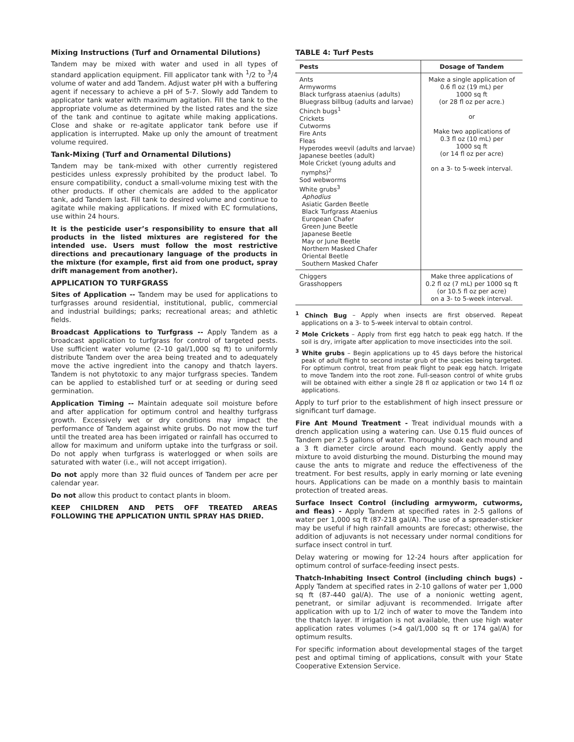Mixing Instructions (Turf and Ornamental Dilutions)
Tandem may be mixed with water and used in all types of standard application equipment. Fill applicator tank with <sup>1</sup>/2 to <sup>3</sup>/4 volume of water and add Tandem. Adjust water pH with a buffering agent if necessary to achieve a pH of 5-7. Slowly add Tandem to applicator tank water with maximum agitation. Fill the tank to the appropriate volume as determined by the listed rates and the size of the tank and continue to agitate while making applications. Close and shake or re-agitate applicator tank before use if application is interrupted. Make up only the amount of treatment volume required.
Tank-Mixing (Turf and Ornamental Dilutions)
Tandem may be tank-mixed with other currently registered pesticides unless expressly prohibited by the product label. To ensure compatibility, conduct a small-volume mixing test with the other products. If other chemicals are added to the applicator tank, add Tandem last. Fill tank to desired volume and continue to agitate while making applications. If mixed with EC formulations, use within 24 hours.
It is the pesticide user’s responsibility to ensure that all products in the listed mixtures are registered for the intended use. Users must follow the most restrictive directions and precautionary language of the products in the mixture (for example, first aid from one product, spray drift management from another).
APPLICATION TO TURFGRASS
Sites of Application -- Tandem may be used for applications to turfgrasses around residential, institutional, public, commercial and industrial buildings; parks; recreational areas; and athletic fields.
Broadcast Applications to Turfgrass -- Apply Tandem as a broadcast application to turfgrass for control of targeted pests. Use sufficient water volume (2–10 gal/1,000 sq ft) to uniformly distribute Tandem over the area being treated and to adequately move the active ingredient into the canopy and thatch layers. Tandem is not phytotoxic to any major turfgrass species. Tandem can be applied to established turf or at seeding or during seed germination.
Application Timing -- Maintain adequate soil moisture before and after application for optimum control and healthy turfgrass growth. Excessively wet or dry conditions may impact the performance of Tandem against white grubs. Do not mow the turf until the treated area has been irrigated or rainfall has occurred to allow for maximum and uniform uptake into the turfgrass or soil. Do not apply when turfgrass is waterlogged or when soils are saturated with water (i.e., will not accept irrigation).
Do not apply more than 32 fluid ounces of Tandem per acre per calendar year.
Do not allow this product to contact plants in bloom.
KEEP CHILDREN AND PETS OFF TREATED AREAS FOLLOWING THE APPLICATION UNTIL SPRAY HAS DRIED.
TABLE 4: Turf Pests
| Pests | Dosage of Tandem |
| --- | --- |
| Ants Armyworms Black turfgrass ataenius (adults) Bluegrass billbug (adults and larvae) Chinch bugs<sup>1</sup> Crickets Cutworms Fire Ants Fleas Hyperodes weevil (adults and larvae) Japanese beetles (adult) Mole Cricket (young adults and nymphs)<sup>2</sup> Sod webworms White grubs<sup>3</sup> Aphodius Asiatic Garden Beetle Black Turfgrass Ataenius European Chafer Green June Beetle Japanese Beetle May or June Beetle Northern Masked Chafer Oriental Beetle Southern Masked Chafer | Make a single application of 0.6 fl oz (19 mL) per 1000 sq ft (or 28 fl oz per acre.) or Make two applications of 0.3 fl oz (10 mL) per 1000 sq ft (or 14 fl oz per acre) on a 3- to 5-week interval. |
| Chiggers Grasshoppers | Make three applications of 0.2 fl oz (7 mL) per 1000 sq ft (or 10.5 fl oz per acre) on a 3- to 5-week interval. |
<sup>1</sup> Chinch Bug – Apply when insects are first observed. Repeat applications on a 3- to 5-week interval to obtain control.
<sup>2</sup> Mole Crickets – Apply from first egg hatch to peak egg hatch. If the soil is dry, irrigate after application to move insecticides into the soil.
<sup>3</sup> White grubs – Begin applications up to 45 days before the historical peak of adult flight to second instar grub of the species being targeted. For optimum control, treat from peak flight to peak egg hatch. Irrigate to move Tandem into the root zone. Full-season control of white grubs will be obtained with either a single 28 fl oz application or two 14 fl oz applications.
Apply to turf prior to the establishment of high insect pressure or significant turf damage.
Fire Ant Mound Treatment - Treat individual mounds with a drench application using a watering can. Use 0.15 fluid ounces of Tandem per 2.5 gallons of water. Thoroughly soak each mound and a 3 ft diameter circle around each mound. Gently apply the mixture to avoid disturbing the mound. Disturbing the mound may cause the ants to migrate and reduce the effectiveness of the treatment. For best results, apply in early morning or late evening hours. Applications can be made on a monthly basis to maintain protection of treated areas.
Surface Insect Control (including armyworm, cutworms, and fleas) - Apply Tandem at specified rates in 2-5 gallons of water per 1,000 sq ft (87-218 gal/A). The use of a spreader-sticker may be useful if high rainfall amounts are forecast; otherwise, the addition of adjuvants is not necessary under normal conditions for surface insect control in turf.
Delay watering or mowing for 12-24 hours after application for optimum control of surface-feeding insect pests.
Thatch-Inhabiting Insect Control (including chinch bugs) - Apply Tandem at specified rates in 2-10 gallons of water per 1,000 sq ft (87-440 gal/A). The use of a nonionic wetting agent, penetrant, or similar adjuvant is recommended. Irrigate after application with up to 1/2 inch of water to move the Tandem into the thatch layer. If irrigation is not available, then use high water application rates volumes (>4 gal/1,000 sq ft or 174 gal/A) for optimum results.
For specific information about developmental stages of the target pest and optimal timing of applications, consult with your State Cooperative Extension Service.